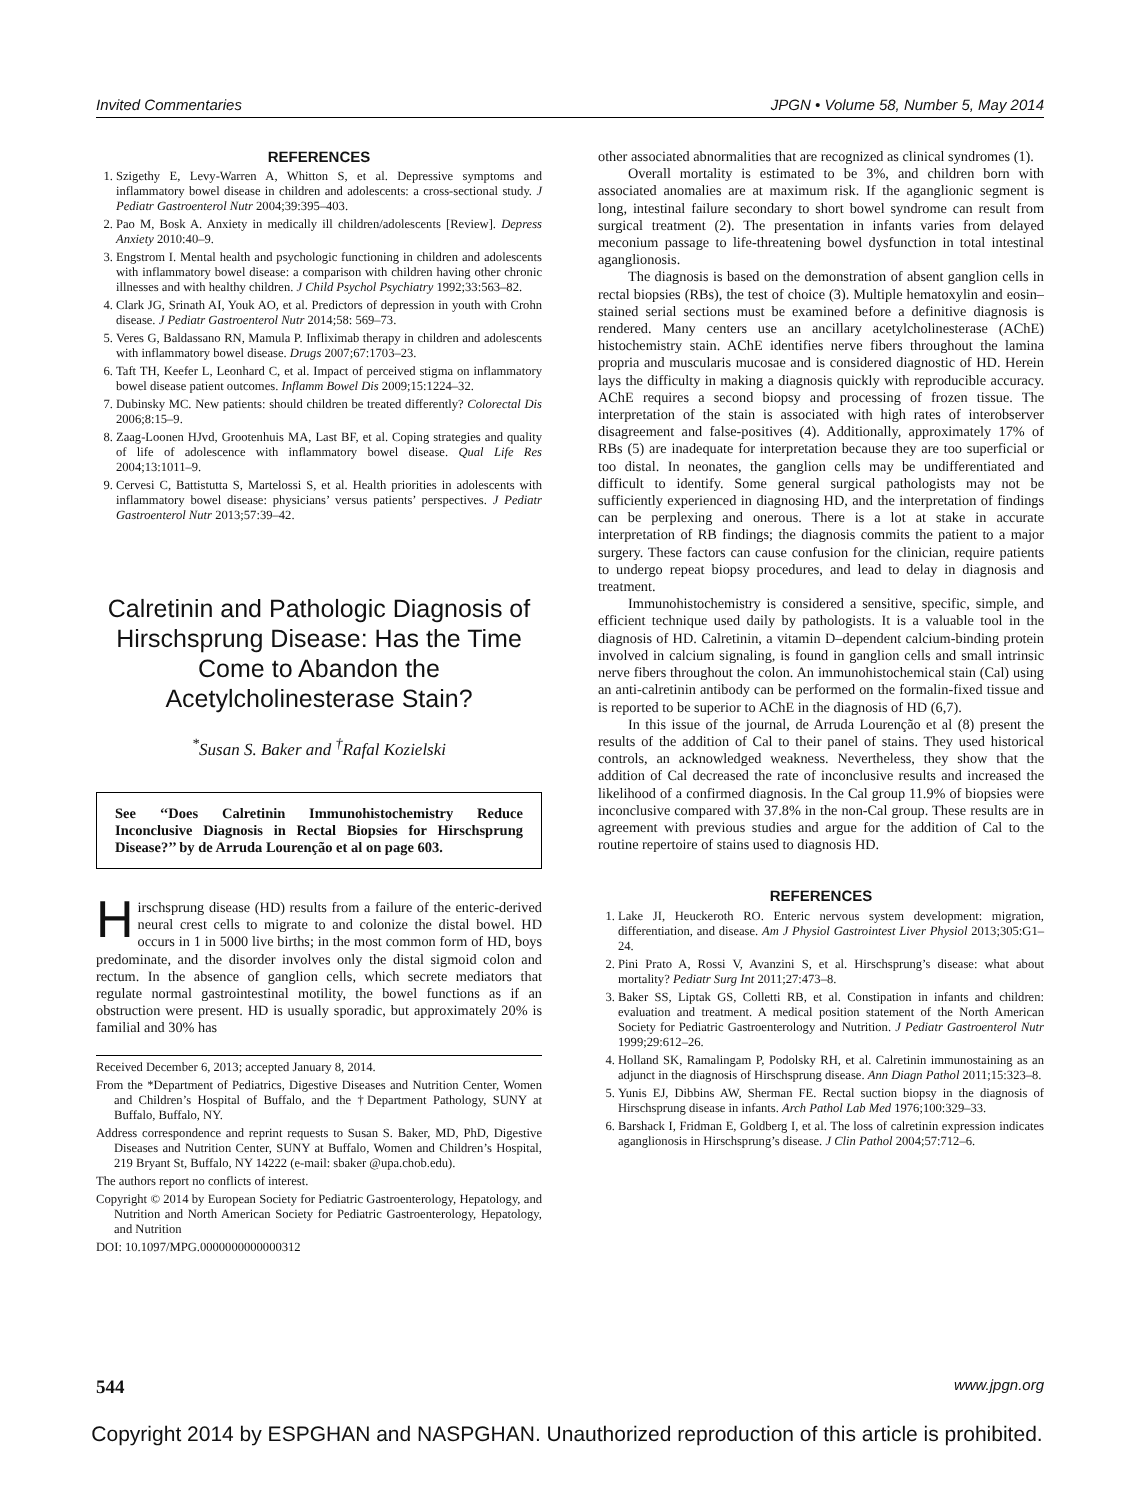Invited Commentaries JPGN • Volume 58, Number 5, May 2014
REFERENCES
1. Szigethy E, Levy-Warren A, Whitton S, et al. Depressive symptoms and inflammatory bowel disease in children and adolescents: a cross-sectional study. J Pediatr Gastroenterol Nutr 2004;39:395–403.
2. Pao M, Bosk A. Anxiety in medically ill children/adolescents [Review]. Depress Anxiety 2010:40–9.
3. Engstrom I. Mental health and psychologic functioning in children and adolescents with inflammatory bowel disease: a comparison with children having other chronic illnesses and with healthy children. J Child Psychol Psychiatry 1992;33:563–82.
4. Clark JG, Srinath AI, Youk AO, et al. Predictors of depression in youth with Crohn disease. J Pediatr Gastroenterol Nutr 2014;58: 569–73.
5. Veres G, Baldassano RN, Mamula P. Infliximab therapy in children and adolescents with inflammatory bowel disease. Drugs 2007;67:1703–23.
6. Taft TH, Keefer L, Leonhard C, et al. Impact of perceived stigma on inflammatory bowel disease patient outcomes. Inflamm Bowel Dis 2009;15:1224–32.
7. Dubinsky MC. New patients: should children be treated differently? Colorectal Dis 2006;8:15–9.
8. Zaag-Loonen HJvd, Grootenhuis MA, Last BF, et al. Coping strategies and quality of life of adolescence with inflammatory bowel disease. Qual Life Res 2004;13:1011–9.
9. Cervesi C, Battistutta S, Martelossi S, et al. Health priorities in adolescents with inflammatory bowel disease: physicians’ versus patients’ perspectives. J Pediatr Gastroenterol Nutr 2013;57:39–42.
Calretinin and Pathologic Diagnosis of Hirschsprung Disease: Has the Time Come to Abandon the Acetylcholinesterase Stain?
<sup>*</sup> Susan S. Baker and <sup>†</sup>Rafal Kozielski
See ‘‘Does Calretinin Immunohistochemistry Reduce Inconclusive Diagnosis in Rectal Biopsies for Hirschsprung Disease?’’ by de Arruda Lourenção et al on page 603.
Hirschsprung disease (HD) results from a failure of the enteric-derived neural crest cells to migrate to and colonize the distal bowel. HD occurs in 1 in 5000 live births; in the most common form of HD, boys predominate, and the disorder involves only the distal sigmoid colon and rectum. In the absence of ganglion cells, which secrete mediators that regulate normal gastrointestinal motility, the bowel functions as if an obstruction were present. HD is usually sporadic, but approximately 20% is familial and 30% has
Received December 6, 2013; accepted January 8, 2014.
From the *Department of Pediatrics, Digestive Diseases and Nutrition Center, Women and Children’s Hospital of Buffalo, and the †Department Pathology, SUNY at Buffalo, Buffalo, NY.
Address correspondence and reprint requests to Susan S. Baker, MD, PhD, Digestive Diseases and Nutrition Center, SUNY at Buffalo, Women and Children’s Hospital, 219 Bryant St, Buffalo, NY 14222 (e-mail: sbaker @upa.chob.edu).
The authors report no conflicts of interest.
Copyright © 2014 by European Society for Pediatric Gastroenterology, Hepatology, and Nutrition and North American Society for Pediatric Gastroenterology, Hepatology, and Nutrition
DOI: 10.1097/MPG.0000000000000312
other associated abnormalities that are recognized as clinical syndromes (1).
Overall mortality is estimated to be 3%, and children born with associated anomalies are at maximum risk. If the aganglionic segment is long, intestinal failure secondary to short bowel syndrome can result from surgical treatment (2). The presentation in infants varies from delayed meconium passage to life-threatening bowel dysfunction in total intestinal aganglionosis.
The diagnosis is based on the demonstration of absent ganglion cells in rectal biopsies (RBs), the test of choice (3). Multiple hematoxylin and eosin–stained serial sections must be examined before a definitive diagnosis is rendered. Many centers use an ancillary acetylcholinesterase (AChE) histochemistry stain. AChE identifies nerve fibers throughout the lamina propria and muscularis mucosae and is considered diagnostic of HD. Herein lays the difficulty in making a diagnosis quickly with reproducible accuracy. AChE requires a second biopsy and processing of frozen tissue. The interpretation of the stain is associated with high rates of interobserver disagreement and false-positives (4). Additionally, approximately 17% of RBs (5) are inadequate for interpretation because they are too superficial or too distal. In neonates, the ganglion cells may be undifferentiated and difficult to identify. Some general surgical pathologists may not be sufficiently experienced in diagnosing HD, and the interpretation of findings can be perplexing and onerous. There is a lot at stake in accurate interpretation of RB findings; the diagnosis commits the patient to a major surgery. These factors can cause confusion for the clinician, require patients to undergo repeat biopsy procedures, and lead to delay in diagnosis and treatment.
Immunohistochemistry is considered a sensitive, specific, simple, and efficient technique used daily by pathologists. It is a valuable tool in the diagnosis of HD. Calretinin, a vitamin D–dependent calcium-binding protein involved in calcium signaling, is found in ganglion cells and small intrinsic nerve fibers throughout the colon. An immunohistochemical stain (Cal) using an anti-calretinin antibody can be performed on the formalin-fixed tissue and is reported to be superior to AChE in the diagnosis of HD (6,7).
In this issue of the journal, de Arruda Lourenção et al (8) present the results of the addition of Cal to their panel of stains. They used historical controls, an acknowledged weakness. Nevertheless, they show that the addition of Cal decreased the rate of inconclusive results and increased the likelihood of a confirmed diagnosis. In the Cal group 11.9% of biopsies were inconclusive compared with 37.8% in the non-Cal group. These results are in agreement with previous studies and argue for the addition of Cal to the routine repertoire of stains used to diagnosis HD.
REFERENCES
1. Lake JI, Heuckeroth RO. Enteric nervous system development: migration, differentiation, and disease. Am J Physiol Gastrointest Liver Physiol 2013;305:G1–24.
2. Pini Prato A, Rossi V, Avanzini S, et al. Hirschsprung’s disease: what about mortality? Pediatr Surg Int 2011;27:473–8.
3. Baker SS, Liptak GS, Colletti RB, et al. Constipation in infants and children: evaluation and treatment. A medical position statement of the North American Society for Pediatric Gastroenterology and Nutrition. J Pediatr Gastroenterol Nutr 1999;29:612–26.
4. Holland SK, Ramalingam P, Podolsky RH, et al. Calretinin immunostaining as an adjunct in the diagnosis of Hirschsprung disease. Ann Diagn Pathol 2011;15:323–8.
5. Yunis EJ, Dibbins AW, Sherman FE. Rectal suction biopsy in the diagnosis of Hirschsprung disease in infants. Arch Pathol Lab Med 1976;100:329–33.
6. Barshack I, Fridman E, Goldberg I, et al. The loss of calretinin expression indicates aganglionosis in Hirschsprung’s disease. J Clin Pathol 2004;57:712–6.
544 www.jpgn.org
Copyright 2014 by ESPGHAN and NASPGHAN. Unauthorized reproduction of this article is prohibited.